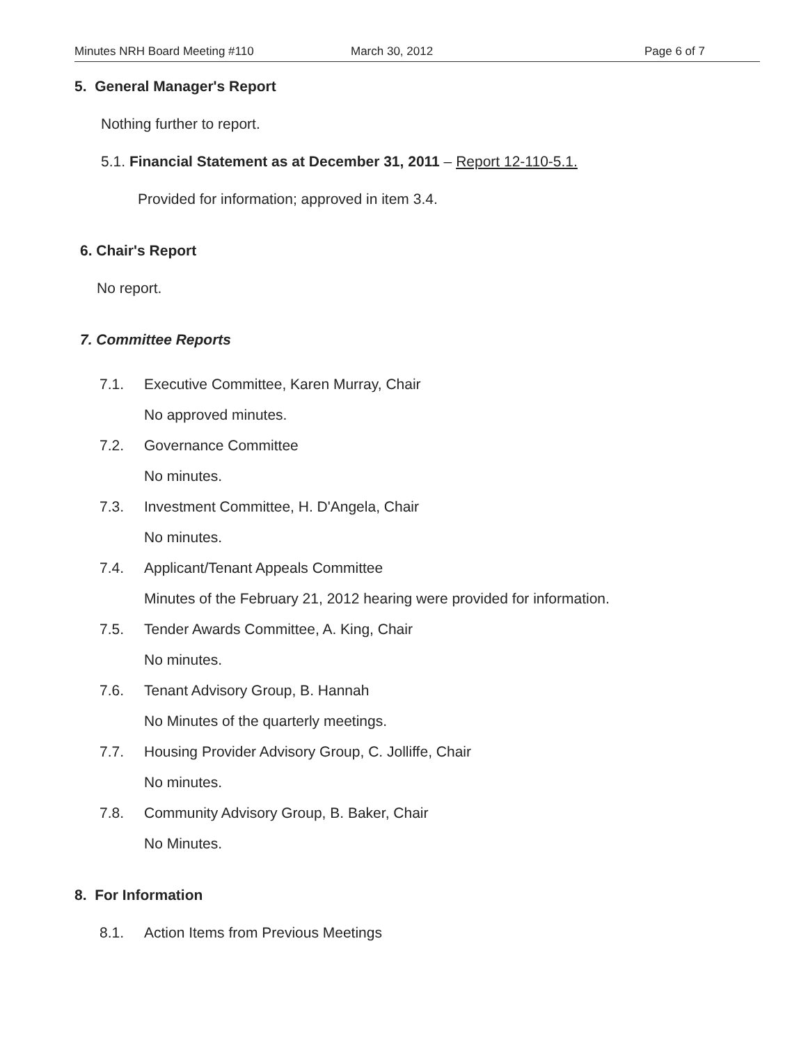Minutes NRH Board Meeting #110 March 30, 2012 Page 6 of 7
5. General Manager's Report
Nothing further to report.
5.1. Financial Statement as at December 31, 2011 – Report 12-110-5.1.
Provided for information; approved in item 3.4.
6. Chair's Report
No report.
7. Committee Reports
7.1. Executive Committee, Karen Murray, Chair
No approved minutes.
7.2. Governance Committee
No minutes.
7.3. Investment Committee, H. D'Angela, Chair
No minutes.
7.4. Applicant/Tenant Appeals Committee
Minutes of the February 21, 2012 hearing were provided for information.
7.5. Tender Awards Committee, A. King, Chair
No minutes.
7.6. Tenant Advisory Group, B. Hannah
No Minutes of the quarterly meetings.
7.7. Housing Provider Advisory Group, C. Jolliffe, Chair
No minutes.
7.8. Community Advisory Group, B. Baker, Chair
No Minutes.
8. For Information
8.1. Action Items from Previous Meetings